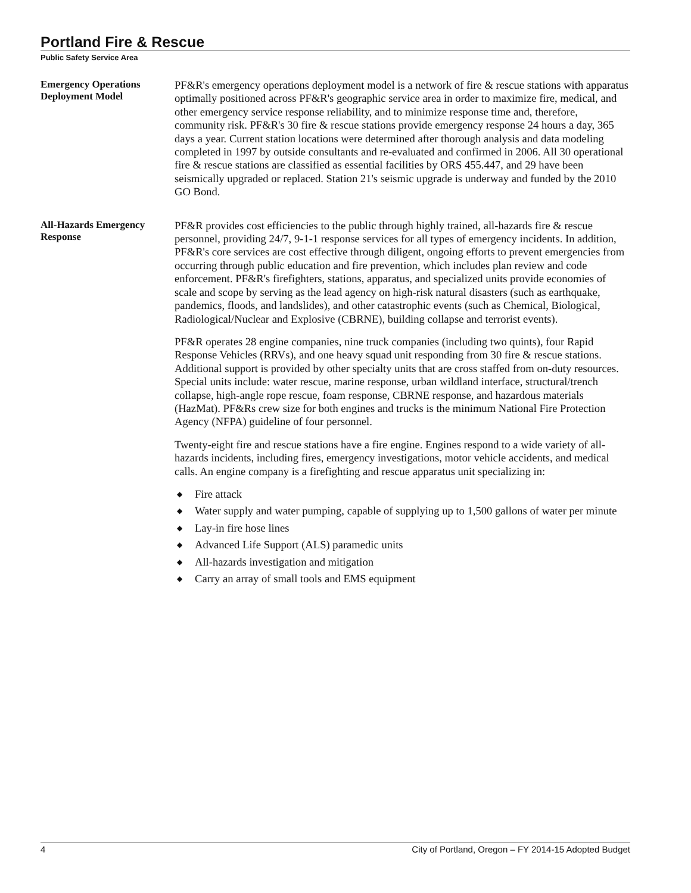Portland Fire & Rescue
Public Safety Service Area
Emergency Operations Deployment Model
PF&R's emergency operations deployment model is a network of fire & rescue stations with apparatus optimally positioned across PF&R's geographic service area in order to maximize fire, medical, and other emergency service response reliability, and to minimize response time and, therefore, community risk. PF&R's 30 fire & rescue stations provide emergency response 24 hours a day, 365 days a year. Current station locations were determined after thorough analysis and data modeling completed in 1997 by outside consultants and re-evaluated and confirmed in 2006. All 30 operational fire & rescue stations are classified as essential facilities by ORS 455.447, and 29 have been seismically upgraded or replaced. Station 21's seismic upgrade is underway and funded by the 2010 GO Bond.
All-Hazards Emergency Response
PF&R provides cost efficiencies to the public through highly trained, all-hazards fire & rescue personnel, providing 24/7, 9-1-1 response services for all types of emergency incidents. In addition, PF&R's core services are cost effective through diligent, ongoing efforts to prevent emergencies from occurring through public education and fire prevention, which includes plan review and code enforcement. PF&R's firefighters, stations, apparatus, and specialized units provide economies of scale and scope by serving as the lead agency on high-risk natural disasters (such as earthquake, pandemics, floods, and landslides), and other catastrophic events (such as Chemical, Biological, Radiological/Nuclear and Explosive (CBRNE), building collapse and terrorist events).
PF&R operates 28 engine companies, nine truck companies (including two quints), four Rapid Response Vehicles (RRVs), and one heavy squad unit responding from 30 fire & rescue stations. Additional support is provided by other specialty units that are cross staffed from on-duty resources. Special units include: water rescue, marine response, urban wildland interface, structural/trench collapse, high-angle rope rescue, foam response, CBRNE response, and hazardous materials (HazMat). PF&Rs crew size for both engines and trucks is the minimum National Fire Protection Agency (NFPA) guideline of four personnel.
Twenty-eight fire and rescue stations have a fire engine. Engines respond to a wide variety of all-hazards incidents, including fires, emergency investigations, motor vehicle accidents, and medical calls. An engine company is a firefighting and rescue apparatus unit specializing in:
◆ Fire attack
◆ Water supply and water pumping, capable of supplying up to 1,500 gallons of water per minute
◆ Lay-in fire hose lines
◆ Advanced Life Support (ALS) paramedic units
◆ All-hazards investigation and mitigation
◆ Carry an array of small tools and EMS equipment
4 City of Portland, Oregon – FY 2014-15 Adopted Budget